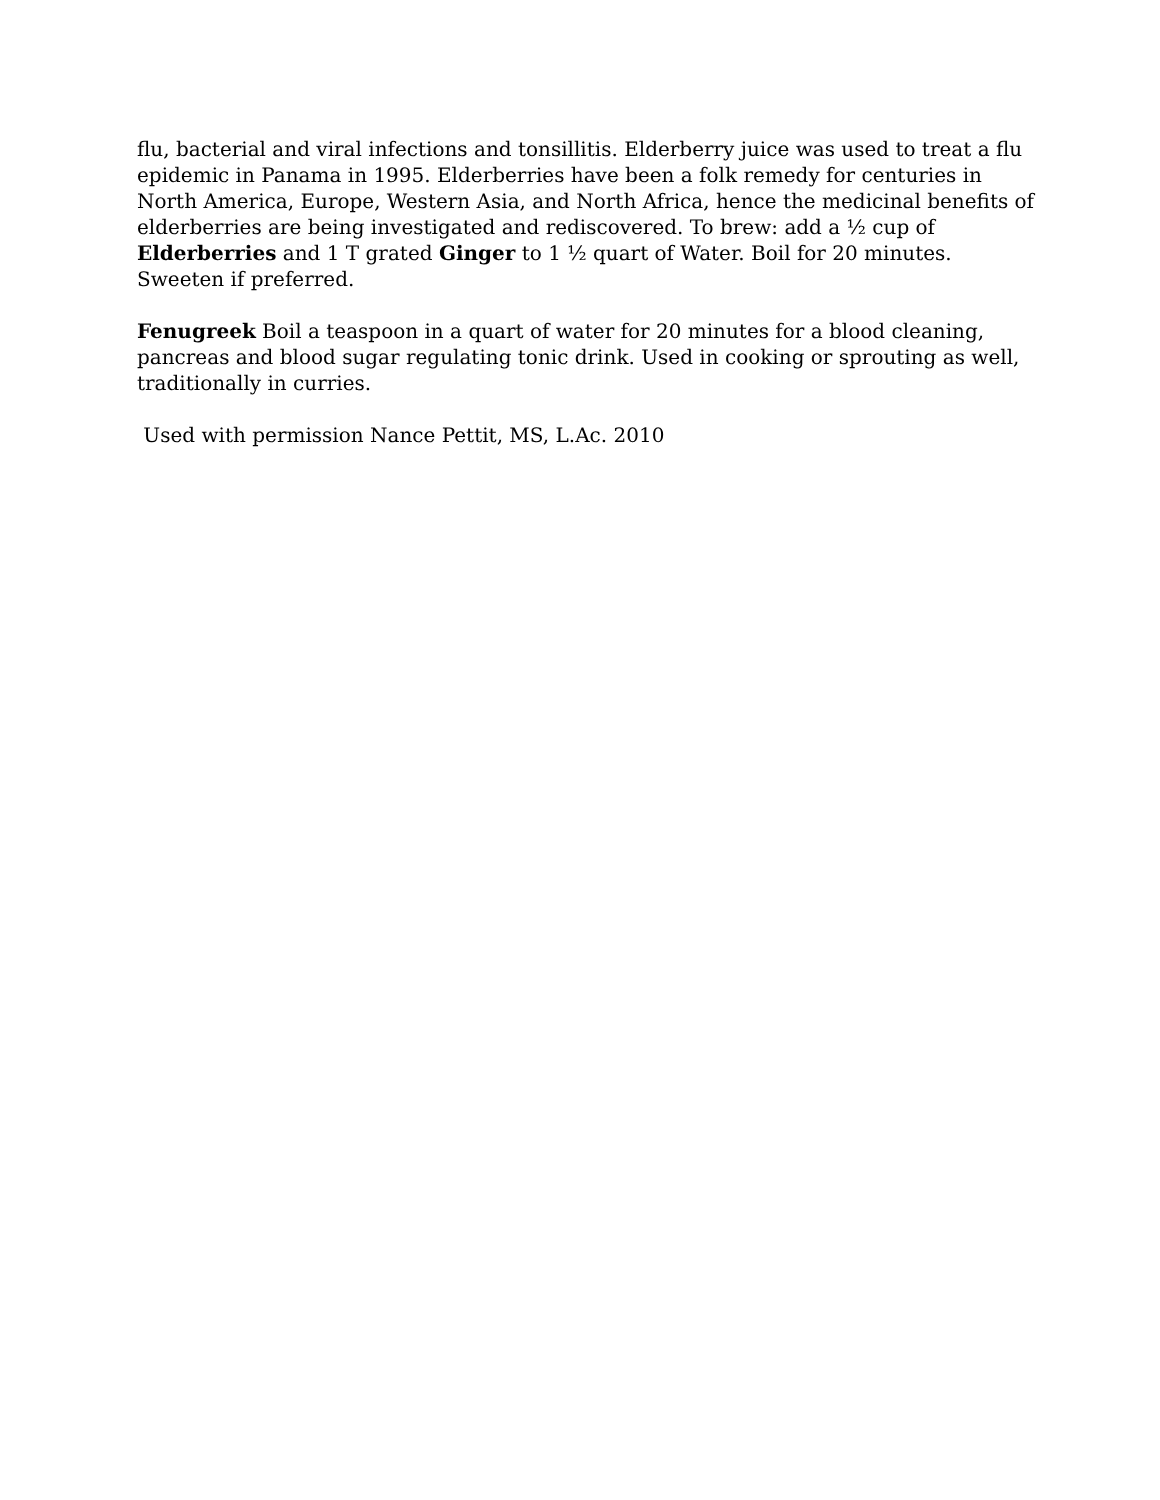flu, bacterial and viral infections and tonsillitis. Elderberry juice was used to treat a flu epidemic in Panama in 1995. Elderberries have been a folk remedy for centuries in North America, Europe, Western Asia, and North Africa, hence the medicinal benefits of elderberries are being investigated and rediscovered. To brew: add a ½ cup of Elderberries and 1 T grated Ginger to 1 ½ quart of Water. Boil for 20 minutes. Sweeten if preferred.
Fenugreek Boil a teaspoon in a quart of water for 20 minutes for a blood cleaning, pancreas and blood sugar regulating tonic drink. Used in cooking or sprouting as well, traditionally in curries.
Used with permission Nance Pettit, MS, L.Ac. 2010